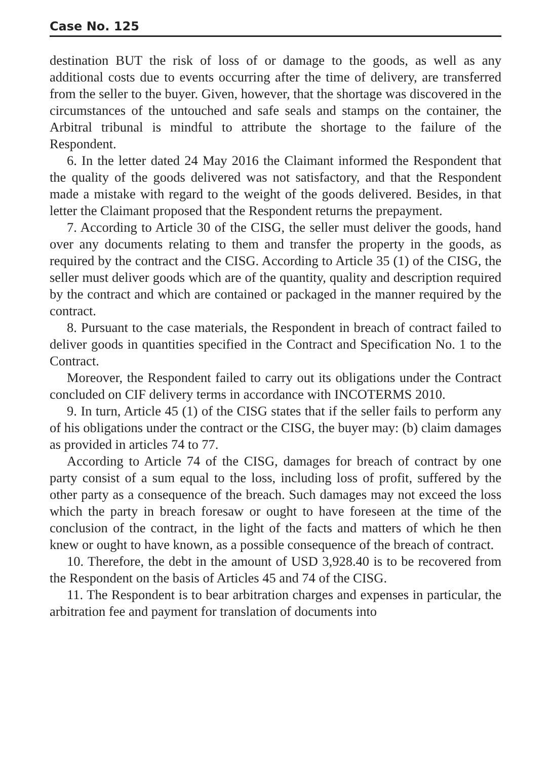Case No. 125
destination BUT the risk of loss of or damage to the goods, as well as any additional costs due to events occurring after the time of delivery, are transferred from the seller to the buyer. Given, however, that the shortage was discovered in the circumstances of the untouched and safe seals and stamps on the container, the Arbitral tribunal is mindful to attribute the shortage to the failure of the Respondent.
6. In the letter dated 24 May 2016 the Claimant informed the Respondent that the quality of the goods delivered was not satisfactory, and that the Respondent made a mistake with regard to the weight of the goods delivered. Besides, in that letter the Claimant proposed that the Respondent returns the prepayment.
7. According to Article 30 of the CISG, the seller must deliver the goods, hand over any documents relating to them and transfer the property in the goods, as required by the contract and the CISG. According to Article 35 (1) of the CISG, the seller must deliver goods which are of the quantity, quality and description required by the contract and which are contained or packaged in the manner required by the contract.
8. Pursuant to the case materials, the Respondent in breach of contract failed to deliver goods in quantities specified in the Contract and Specification No. 1 to the Contract.
Moreover, the Respondent failed to carry out its obligations under the Contract concluded on CIF delivery terms in accordance with INCOTERMS 2010.
9. In turn, Article 45 (1) of the CISG states that if the seller fails to perform any of his obligations under the contract or the CISG, the buyer may: (b) claim damages as provided in articles 74 to 77.
According to Article 74 of the CISG, damages for breach of contract by one party consist of a sum equal to the loss, including loss of profit, suffered by the other party as a consequence of the breach. Such damages may not exceed the loss which the party in breach foresaw or ought to have foreseen at the time of the conclusion of the contract, in the light of the facts and matters of which he then knew or ought to have known, as a possible consequence of the breach of contract.
10. Therefore, the debt in the amount of USD 3,928.40 is to be recovered from the Respondent on the basis of Articles 45 and 74 of the CISG.
11. The Respondent is to bear arbitration charges and expenses in particular, the arbitration fee and payment for translation of documents into